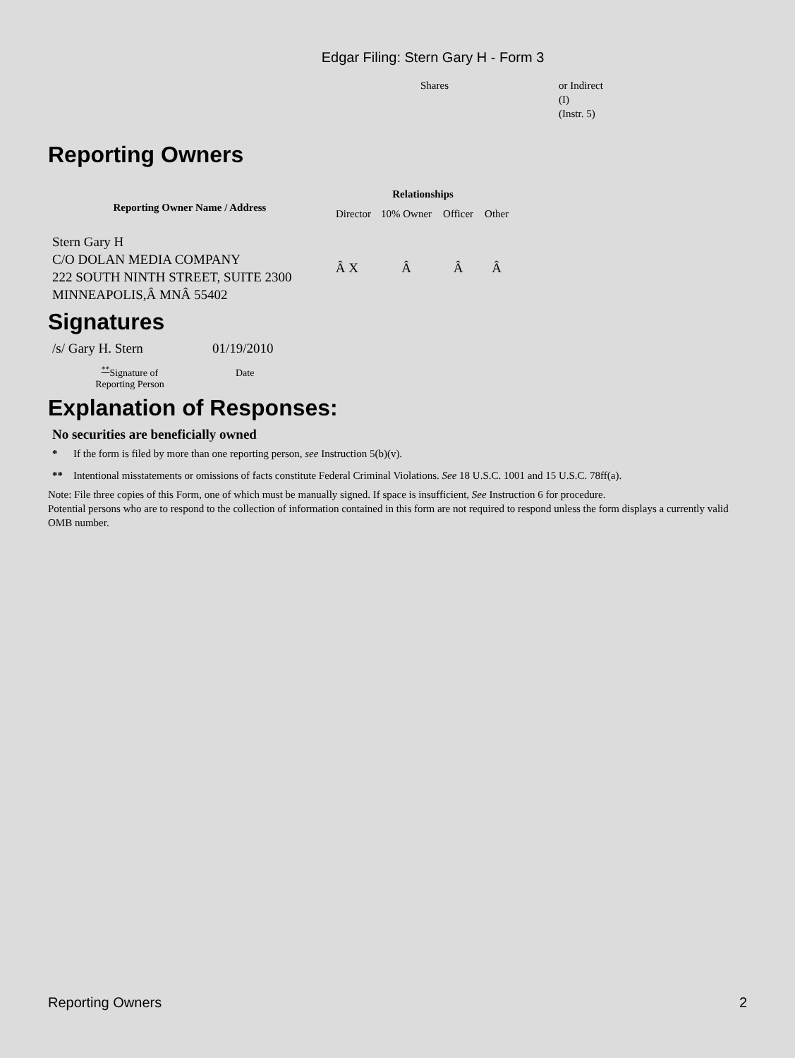Edgar Filing: Stern Gary H - Form 3
Shares or Indirect
(I)
(Instr. 5)
Reporting Owners
| Reporting Owner Name / Address | Relationships | | | |
| --- | --- | --- | --- | --- |
| | Director | 10% Owner | Officer | Other |
| Stern Gary H C/O DOLAN MEDIA COMPANY 222 SOUTH NINTH STREET, SUITE 2300 MINNEAPOLIS,Â MNÂ 55402 | Â X | Â | Â | Â |
Signatures
| /s/ Gary H. Stern | 01/19/2010 |
| <sup>**</sup> Signature of Reporting Person | Date |
Explanation of Responses:
No securities are beneficially owned
* If the form is filed by more than one reporting person, see Instruction 5(b)(v).
** Intentional misstatements or omissions of facts constitute Federal Criminal Violations. See 18 U.S.C. 1001 and 15 U.S.C. 78ff(a).
Note: File three copies of this Form, one of which must be manually signed. If space is insufficient, See Instruction 6 for procedure.
Potential persons who are to respond to the collection of information contained in this form are not required to respond unless the form displays a currently valid OMB number.
Reporting Owners 2